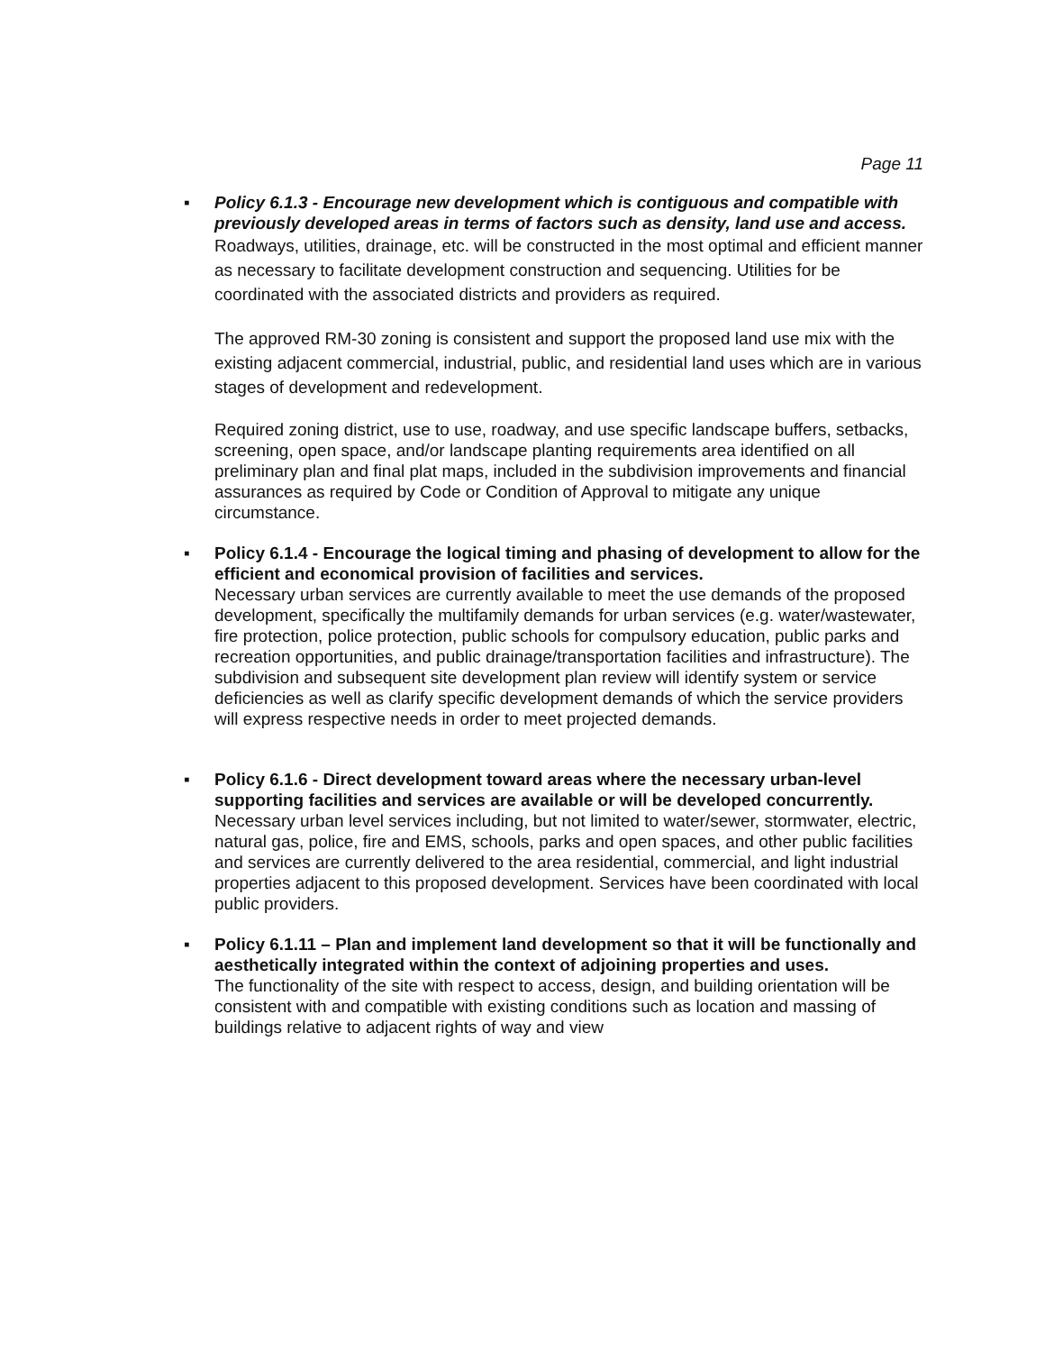Page 11
▪
Policy 6.1.3 - Encourage new development which is contiguous and compatible with previously developed areas in terms of factors such as density, land use and access.
Roadways, utilities, drainage, etc. will be constructed in the most optimal and efficient manner as necessary to facilitate development construction and sequencing. Utilities for be coordinated with the associated districts and providers as required.
The approved RM-30 zoning is consistent and support the proposed land use mix with the existing adjacent commercial, industrial, public, and residential land uses which are in various stages of development and redevelopment.
Required zoning district, use to use, roadway, and use specific landscape buffers, setbacks, screening, open space, and/or landscape planting requirements area identified on all preliminary plan and final plat maps, included in the subdivision improvements and financial assurances as required by Code or Condition of Approval to mitigate any unique circumstance.
▪
Policy 6.1.4 - Encourage the logical timing and phasing of development to allow for the efficient and economical provision of facilities and services.
Necessary urban services are currently available to meet the use demands of the proposed development, specifically the multifamily demands for urban services (e.g. water/wastewater, fire protection, police protection, public schools for compulsory education, public parks and recreation opportunities, and public drainage/transportation facilities and infrastructure). The subdivision and subsequent site development plan review will identify system or service deficiencies as well as clarify specific development demands of which the service providers will express respective needs in order to meet projected demands.
▪
Policy 6.1.6 - Direct development toward areas where the necessary urban-level supporting facilities and services are available or will be developed concurrently.
Necessary urban level services including, but not limited to water/sewer, stormwater, electric, natural gas, police, fire and EMS, schools, parks and open spaces, and other public facilities and services are currently delivered to the area residential, commercial, and light industrial properties adjacent to this proposed development. Services have been coordinated with local public providers.
▪
Policy 6.1.11 – Plan and implement land development so that it will be functionally and aesthetically integrated within the context of adjoining properties and uses.
The functionality of the site with respect to access, design, and building orientation will be consistent with and compatible with existing conditions such as location and massing of buildings relative to adjacent rights of way and view